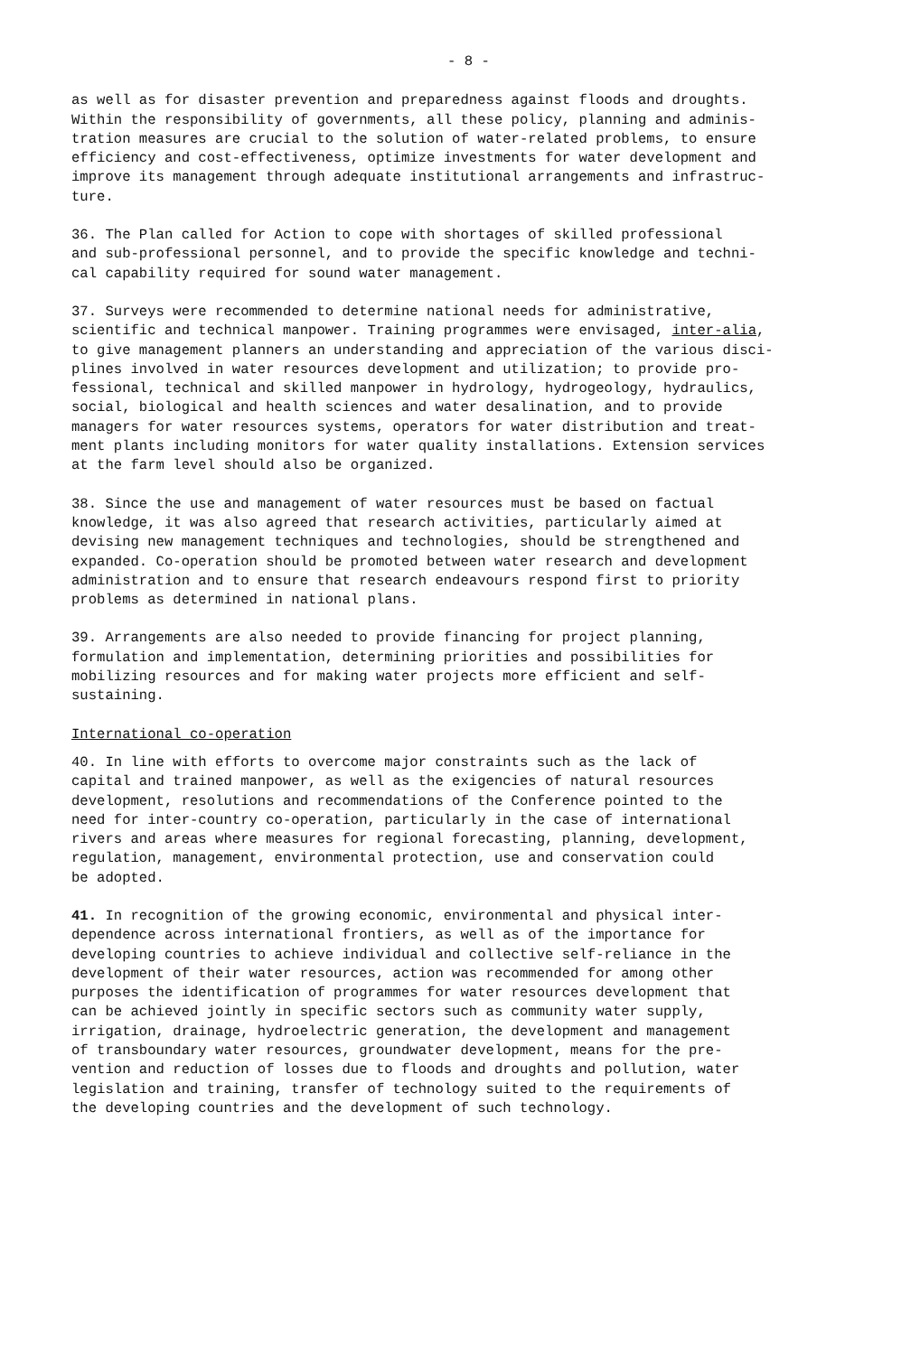- 8 -
as well as for disaster prevention and preparedness against floods and droughts. Within the responsibility of governments, all these policy, planning and adminis- tration measures are crucial to the solution of water-related problems, to ensure efficiency and cost-effectiveness, optimize investments for water development and improve its management through adequate institutional arrangements and infrastruc- ture.
36. The Plan called for Action to cope with shortages of skilled professional and sub-professional personnel, and to provide the specific knowledge and techni- cal capability required for sound water management.
37. Surveys were recommended to determine national needs for administrative, scientific and technical manpower. Training programmes were envisaged, inter-alia, to give management planners an understanding and appreciation of the various disci- plines involved in water resources development and utilization; to provide pro- fessional, technical and skilled manpower in hydrology, hydrogeology, hydraulics, social, biological and health sciences and water desalination, and to provide managers for water resources systems, operators for water distribution and treat- ment plants including monitors for water quality installations. Extension services at the farm level should also be organized.
38. Since the use and management of water resources must be based on factual knowledge, it was also agreed that research activities, particularly aimed at devising new management techniques and technologies, should be strengthened and expanded. Co-operation should be promoted between water research and development administration and to ensure that research endeavours respond first to priority problems as determined in national plans.
39. Arrangements are also needed to provide financing for project planning, formulation and implementation, determining priorities and possibilities for mobilizing resources and for making water projects more efficient and self- sustaining.
International co-operation
40. In line with efforts to overcome major constraints such as the lack of capital and trained manpower, as well as the exigencies of natural resources development, resolutions and recommendations of the Conference pointed to the need for inter-country co-operation, particularly in the case of international rivers and areas where measures for regional forecasting, planning, development, regulation, management, environmental protection, use and conservation could be adopted.
41. In recognition of the growing economic, environmental and physical inter- dependence across international frontiers, as well as of the importance for developing countries to achieve individual and collective self-reliance in the development of their water resources, action was recommended for among other purposes the identification of programmes for water resources development that can be achieved jointly in specific sectors such as community water supply, irrigation, drainage, hydroelectric generation, the development and management of transboundary water resources, groundwater development, means for the pre- vention and reduction of losses due to floods and droughts and pollution, water legislation and training, transfer of technology suited to the requirements of the developing countries and the development of such technology.